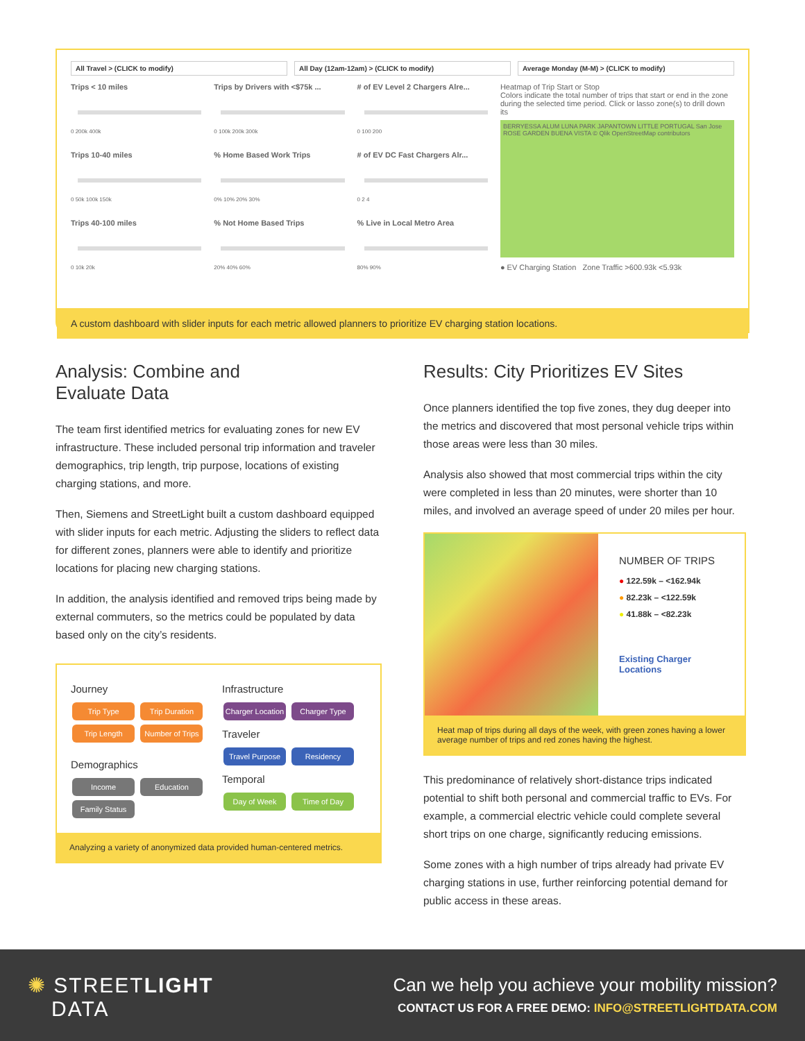All Travel > (CLICK to modify) All Day (12am-12am) > (CLICK to modify)
Average Monday (M-M) > (CLICK to modify)
Trips < 10 miles
0 200k 400k
Trips by Drivers with <$75k ...
0 100k 200k 300k
# of EV Level 2 Chargers Alre...
0 100 200
Heatmap of Trip Start or Stop
Colors indicate the total number of trips that start or end in the zone during the selected time period. Click or lasso zone(s) to drill down its
BERRYESSA ALUM LUNA PARK JAPANTOWN LITTLE PORTUGAL San Jose ROSE GARDEN BUENA VISTA © Qlik OpenStreetMap contributors
● EV Charging Station Zone Traffic >600.93k <5.93k
Trips 10-40 miles
0 50k 100k 150k
% Home Based Work Trips
0% 10% 20% 30%
# of EV DC Fast Chargers Alr...
0 2 4
Trips 40-100 miles
0 10k 20k
% Not Home Based Trips
20% 40% 60%
% Live in Local Metro Area
80% 90%
A custom dashboard with slider inputs for each metric allowed planners to prioritize EV charging station locations.
Analysis: Combine and
Evaluate Data
The team first identified metrics for evaluating zones for new EV infrastructure. These included personal trip information and traveler demographics, trip length, trip purpose, locations of existing charging stations, and more.
Then, Siemens and StreetLight built a custom dashboard equipped with slider inputs for each metric. Adjusting the sliders to reflect data for different zones, planners were able to identify and prioritize locations for placing new charging stations.
In addition, the analysis identified and removed trips being made by external commuters, so the metrics could be populated by data based only on the city’s residents.
Journey
Trip Type Trip Duration Trip Length Number of Trips
Demographics
Income Education Family Status
Infrastructure
Charger Location Charger Type
Traveler
Travel Purpose Residency
Temporal
Day of Week Time of Day
Analyzing a variety of anonymized data provided human-centered metrics.
Results: City Prioritizes EV Sites
Once planners identified the top five zones, they dug deeper into the metrics and discovered that most personal vehicle trips within those areas were less than 30 miles.
Analysis also showed that most commercial trips within the city were completed in less than 20 minutes, were shorter than 10 miles, and involved an average speed of under 20 miles per hour.
NUMBER OF TRIPS
● 122.59k – <162.94k
● 82.23k – <122.59k
● 41.88k – <82.23k
Existing Charger
Locations
Heat map of trips during all days of the week, with green zones having a lower average number of trips and red zones having the highest.
This predominance of relatively short-distance trips indicated potential to shift both personal and commercial traffic to EVs. For example, a commercial electric vehicle could complete several short trips on one charge, significantly reducing emissions.
Some zones with a high number of trips already had private EV charging stations in use, further reinforcing potential demand for public access in these areas.
✺ STREETLIGHT
DATA
Can we help you achieve your mobility mission?
CONTACT US FOR A FREE DEMO: INFO@STREETLIGHTDATA.COM